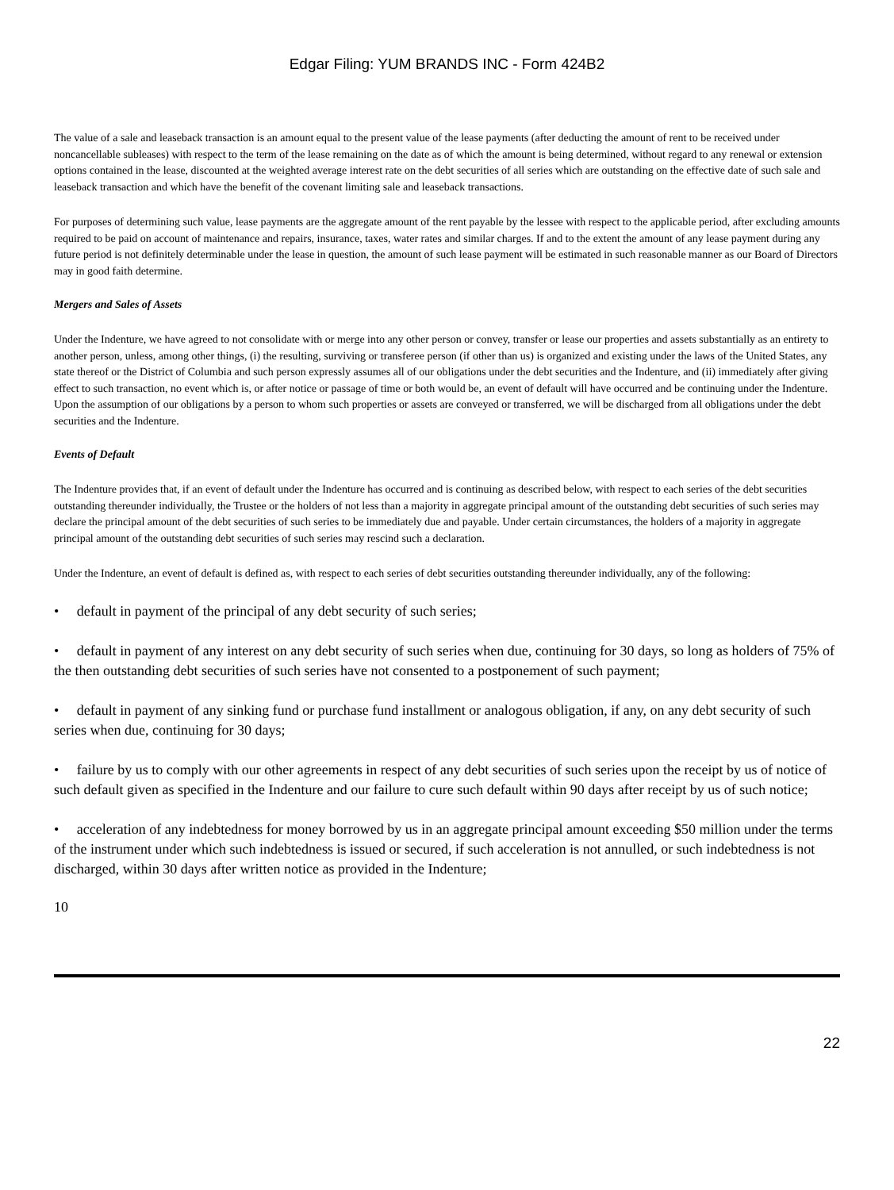Edgar Filing: YUM BRANDS INC - Form 424B2
The value of a sale and leaseback transaction is an amount equal to the present value of the lease payments (after deducting the amount of rent to be received under noncancellable subleases) with respect to the term of the lease remaining on the date as of which the amount is being determined, without regard to any renewal or extension options contained in the lease, discounted at the weighted average interest rate on the debt securities of all series which are outstanding on the effective date of such sale and leaseback transaction and which have the benefit of the covenant limiting sale and leaseback transactions.
For purposes of determining such value, lease payments are the aggregate amount of the rent payable by the lessee with respect to the applicable period, after excluding amounts required to be paid on account of maintenance and repairs, insurance, taxes, water rates and similar charges. If and to the extent the amount of any lease payment during any future period is not definitely determinable under the lease in question, the amount of such lease payment will be estimated in such reasonable manner as our Board of Directors may in good faith determine.
Mergers and Sales of Assets
Under the Indenture, we have agreed to not consolidate with or merge into any other person or convey, transfer or lease our properties and assets substantially as an entirety to another person, unless, among other things, (i) the resulting, surviving or transferee person (if other than us) is organized and existing under the laws of the United States, any state thereof or the District of Columbia and such person expressly assumes all of our obligations under the debt securities and the Indenture, and (ii) immediately after giving effect to such transaction, no event which is, or after notice or passage of time or both would be, an event of default will have occurred and be continuing under the Indenture. Upon the assumption of our obligations by a person to whom such properties or assets are conveyed or transferred, we will be discharged from all obligations under the debt securities and the Indenture.
Events of Default
The Indenture provides that, if an event of default under the Indenture has occurred and is continuing as described below, with respect to each series of the debt securities outstanding thereunder individually, the Trustee or the holders of not less than a majority in aggregate principal amount of the outstanding debt securities of such series may declare the principal amount of the debt securities of such series to be immediately due and payable. Under certain circumstances, the holders of a majority in aggregate principal amount of the outstanding debt securities of such series may rescind such a declaration.
Under the Indenture, an event of default is defined as, with respect to each series of debt securities outstanding thereunder individually, any of the following:
• default in payment of the principal of any debt security of such series;
• default in payment of any interest on any debt security of such series when due, continuing for 30 days, so long as holders of 75% of the then outstanding debt securities of such series have not consented to a postponement of such payment;
• default in payment of any sinking fund or purchase fund installment or analogous obligation, if any, on any debt security of such series when due, continuing for 30 days;
• failure by us to comply with our other agreements in respect of any debt securities of such series upon the receipt by us of notice of such default given as specified in the Indenture and our failure to cure such default within 90 days after receipt by us of such notice;
• acceleration of any indebtedness for money borrowed by us in an aggregate principal amount exceeding $50 million under the terms of the instrument under which such indebtedness is issued or secured, if such acceleration is not annulled, or such indebtedness is not discharged, within 30 days after written notice as provided in the Indenture;
10
22